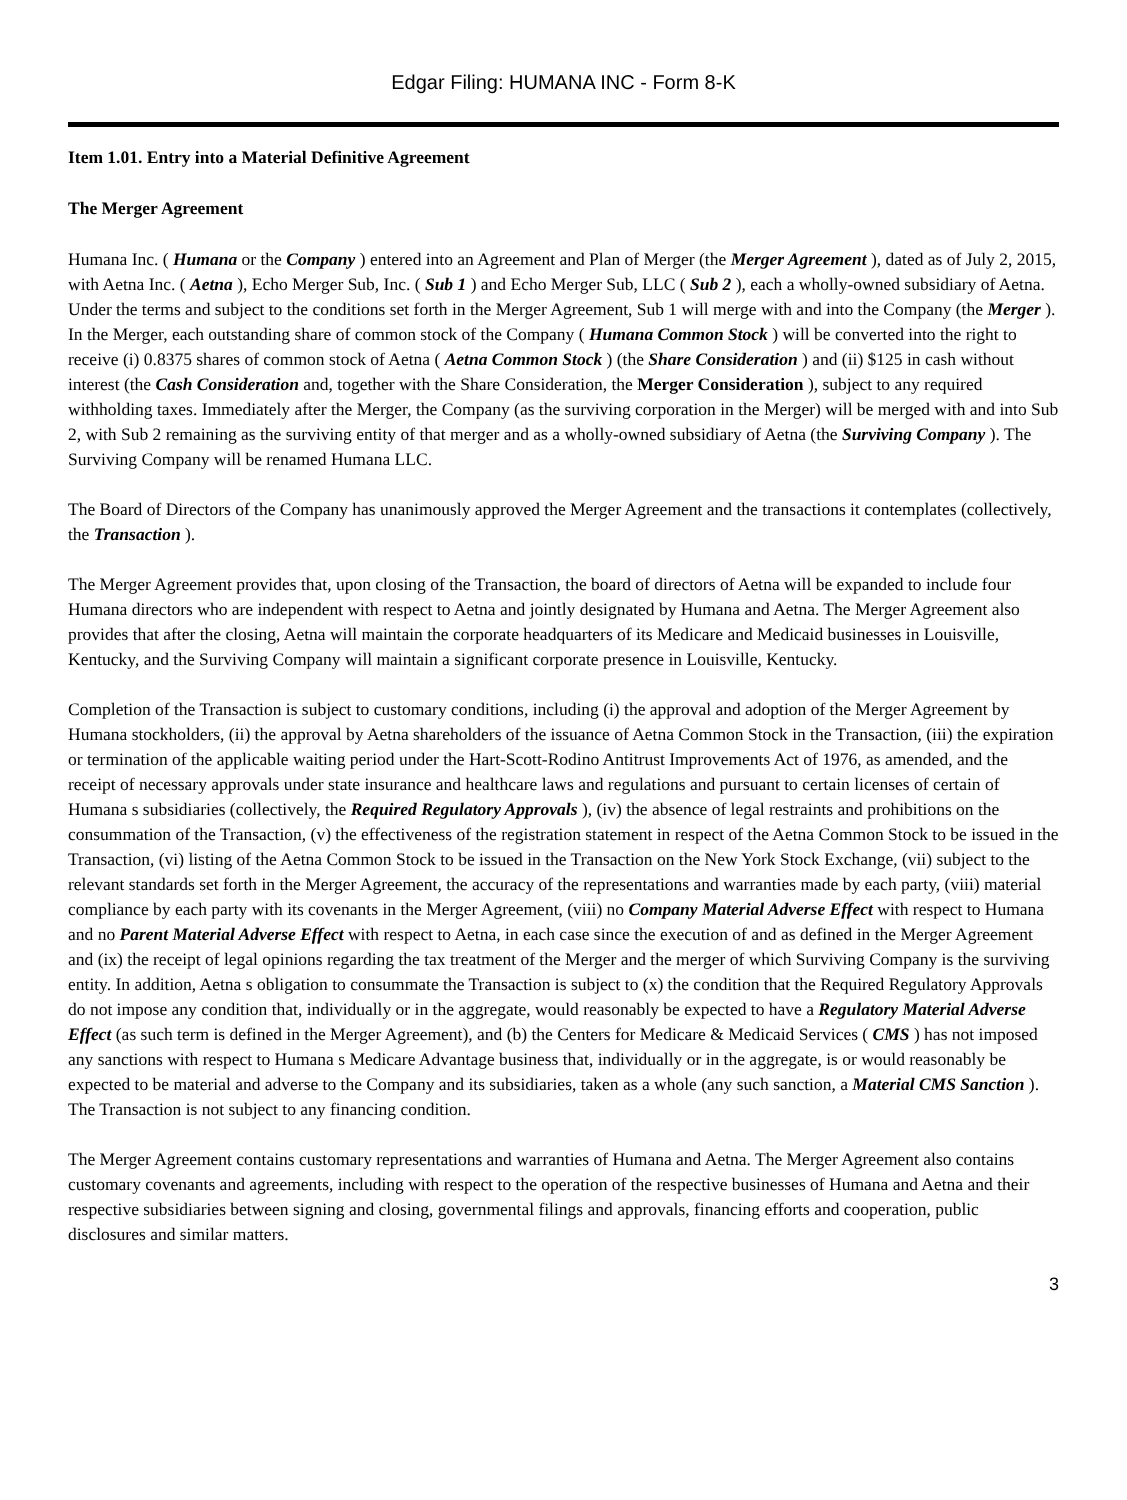Edgar Filing: HUMANA INC - Form 8-K
Item 1.01. Entry into a Material Definitive Agreement
The Merger Agreement
Humana Inc. ( Humana or the Company ) entered into an Agreement and Plan of Merger (the Merger Agreement ), dated as of July 2, 2015, with Aetna Inc. ( Aetna ), Echo Merger Sub, Inc. ( Sub 1 ) and Echo Merger Sub, LLC ( Sub 2 ), each a wholly-owned subsidiary of Aetna. Under the terms and subject to the conditions set forth in the Merger Agreement, Sub 1 will merge with and into the Company (the Merger ). In the Merger, each outstanding share of common stock of the Company ( Humana Common Stock ) will be converted into the right to receive (i) 0.8375 shares of common stock of Aetna ( Aetna Common Stock ) (the Share Consideration ) and (ii) $125 in cash without interest (the Cash Consideration and, together with the Share Consideration, the Merger Consideration ), subject to any required withholding taxes. Immediately after the Merger, the Company (as the surviving corporation in the Merger) will be merged with and into Sub 2, with Sub 2 remaining as the surviving entity of that merger and as a wholly-owned subsidiary of Aetna (the Surviving Company ). The Surviving Company will be renamed Humana LLC.
The Board of Directors of the Company has unanimously approved the Merger Agreement and the transactions it contemplates (collectively, the Transaction ).
The Merger Agreement provides that, upon closing of the Transaction, the board of directors of Aetna will be expanded to include four Humana directors who are independent with respect to Aetna and jointly designated by Humana and Aetna. The Merger Agreement also provides that after the closing, Aetna will maintain the corporate headquarters of its Medicare and Medicaid businesses in Louisville, Kentucky, and the Surviving Company will maintain a significant corporate presence in Louisville, Kentucky.
Completion of the Transaction is subject to customary conditions, including (i) the approval and adoption of the Merger Agreement by Humana stockholders, (ii) the approval by Aetna shareholders of the issuance of Aetna Common Stock in the Transaction, (iii) the expiration or termination of the applicable waiting period under the Hart-Scott-Rodino Antitrust Improvements Act of 1976, as amended, and the receipt of necessary approvals under state insurance and healthcare laws and regulations and pursuant to certain licenses of certain of Humana s subsidiaries (collectively, the Required Regulatory Approvals ), (iv) the absence of legal restraints and prohibitions on the consummation of the Transaction, (v) the effectiveness of the registration statement in respect of the Aetna Common Stock to be issued in the Transaction, (vi) listing of the Aetna Common Stock to be issued in the Transaction on the New York Stock Exchange, (vii) subject to the relevant standards set forth in the Merger Agreement, the accuracy of the representations and warranties made by each party, (viii) material compliance by each party with its covenants in the Merger Agreement, (viii) no Company Material Adverse Effect with respect to Humana and no Parent Material Adverse Effect with respect to Aetna, in each case since the execution of and as defined in the Merger Agreement and (ix) the receipt of legal opinions regarding the tax treatment of the Merger and the merger of which Surviving Company is the surviving entity. In addition, Aetna s obligation to consummate the Transaction is subject to (x) the condition that the Required Regulatory Approvals do not impose any condition that, individually or in the aggregate, would reasonably be expected to have a Regulatory Material Adverse Effect (as such term is defined in the Merger Agreement), and (b) the Centers for Medicare & Medicaid Services ( CMS ) has not imposed any sanctions with respect to Humana s Medicare Advantage business that, individually or in the aggregate, is or would reasonably be expected to be material and adverse to the Company and its subsidiaries, taken as a whole (any such sanction, a Material CMS Sanction ). The Transaction is not subject to any financing condition.
The Merger Agreement contains customary representations and warranties of Humana and Aetna. The Merger Agreement also contains customary covenants and agreements, including with respect to the operation of the respective businesses of Humana and Aetna and their respective subsidiaries between signing and closing, governmental filings and approvals, financing efforts and cooperation, public disclosures and similar matters.
3